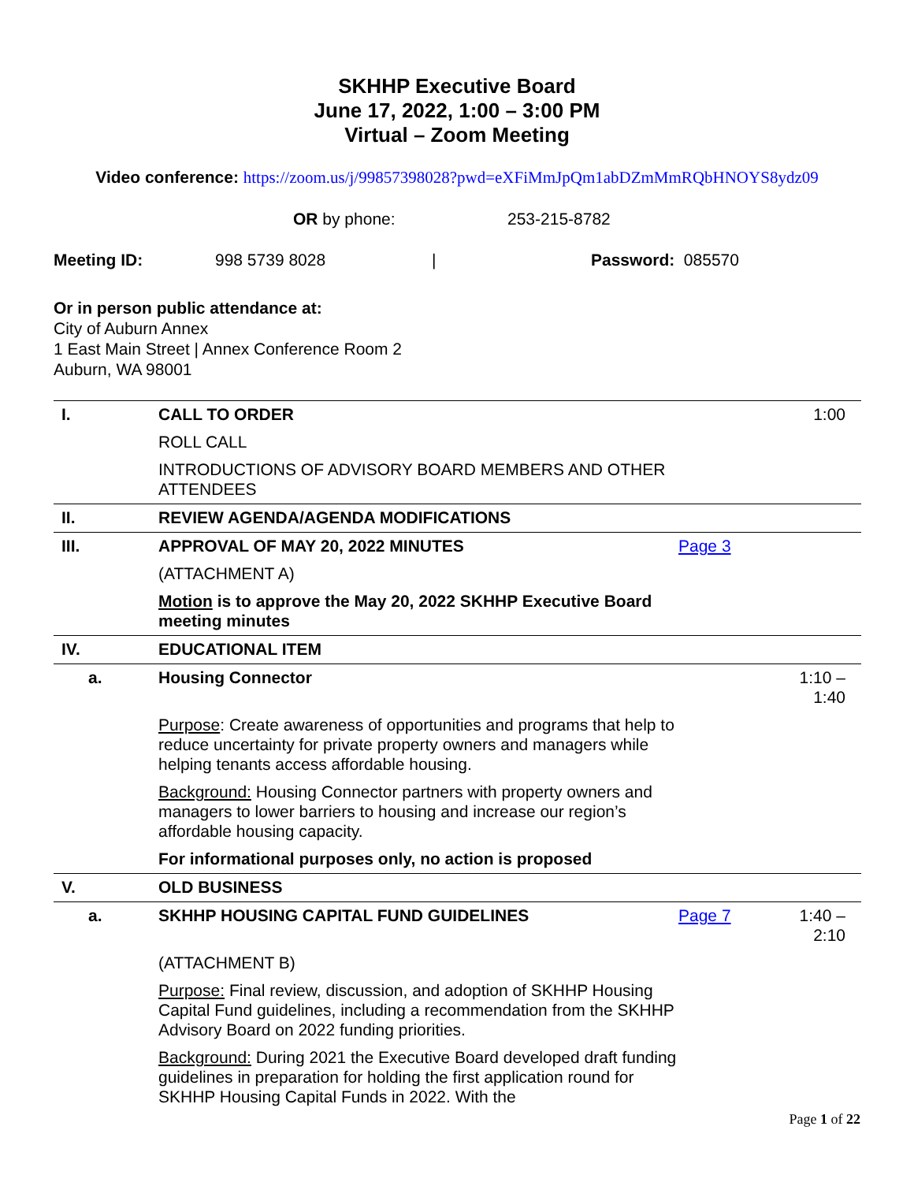SKHHP Executive Board
June 17, 2022, 1:00 – 3:00 PM
Virtual – Zoom Meeting
Video conference: https://zoom.us/j/99857398028?pwd=eXFiMmJpQm1abDZmMmRQbHNOYS8ydz09
OR by phone: 253-215-8782
Meeting ID: 998 5739 8028 | Password: 085570
Or in person public attendance at:
City of Auburn Annex
1 East Main Street | Annex Conference Room 2
Auburn, WA 98001
| I. | CALL TO ORDER | | 1:00 |
| | ROLL CALL | | |
| | INTRODUCTIONS OF ADVISORY BOARD MEMBERS AND OTHER ATTENDEES | | |
| II. | REVIEW AGENDA/AGENDA MODIFICATIONS | | |
| III. | APPROVAL OF MAY 20, 2022 MINUTES | Page 3 | |
| | (ATTACHMENT A) | | |
| | Motion is to approve the May 20, 2022 SKHHP Executive Board meeting minutes | | |
| IV. | EDUCATIONAL ITEM | | |
| a. | Housing Connector | | 1:10 – 1:40 |
| | Purpose : Create awareness of opportunities and programs that help to reduce uncertainty for private property owners and managers while helping tenants access affordable housing. | | |
| | Background: Housing Connector partners with property owners and managers to lower barriers to housing and increase our region’s affordable housing capacity. | | |
| | For informational purposes only, no action is proposed | | |
| V. | OLD BUSINESS | | |
| a. | SKHHP HOUSING CAPITAL FUND GUIDELINES | Page 7 | 1:40 – 2:10 |
| | (ATTACHMENT B) | | |
| | Purpose: Final review, discussion, and adoption of SKHHP Housing Capital Fund guidelines, including a recommendation from the SKHHP Advisory Board on 2022 funding priorities. | | |
| | Background: During 2021 the Executive Board developed draft funding guidelines in preparation for holding the first application round for SKHHP Housing Capital Funds in 2022. With the | | |
Page 1 of 22